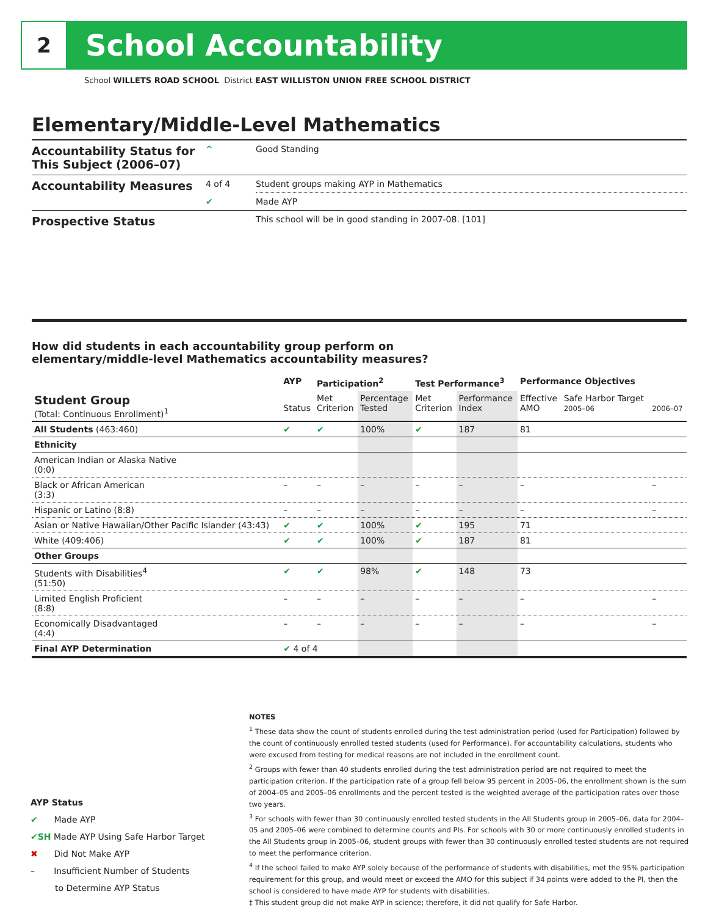2
School Accountability
School WILLETS ROAD SCHOOL District EAST WILLISTON UNION FREE SCHOOL DISTRICT
Elementary/Middle-Level Mathematics
| Accountability Status for This Subject (2006–07) | ^ | Good Standing |
| Accountability Measures | 4 of 4 | Student groups making AYP in Mathematics |
| | ✔ | Made AYP |
| Prospective Status | | This school will be in good standing in 2007-08. [101] |
How did students in each accountability group perform on
elementary/middle-level Mathematics accountability measures?
| | AYP | Participation<sup>2</sup> | | Test Performance<sup>3</sup> | | Performance Objectives | | |
| --- | --- | --- | --- | --- | --- | --- | --- | --- |
| Student Group (Total: Continuous Enrollment)<sup>1</sup> | Status | Met Criterion | Percentage Tested | Met Criterion | Performance Index | Effective AMO | Safe Harbor Target 2005–06 | 2006–07 |
| All Students (463:460) | ✔ | ✔ | 100% | ✔ | 187 | 81 | | |
| Ethnicity | | | | | | | | |
| American Indian or Alaska Native (0:0) | | | | | | | | |
| Black or African American (3:3) | – | – | – | – | – | – | | – |
| Hispanic or Latino (8:8) | – | – | – | – | – | – | | – |
| Asian or Native Hawaiian/Other Pacific Islander (43:43) | ✔ | ✔ | 100% | ✔ | 195 | 71 | | |
| White (409:406) | ✔ | ✔ | 100% | ✔ | 187 | 81 | | |
| Other Groups | | | | | | | | |
| Students with Disabilities<sup>4</sup> (51:50) | ✔ | ✔ | 98% | ✔ | 148 | 73 | | |
| Limited English Proficient (8:8) | – | – | – | – | – | – | | – |
| Economically Disadvantaged (4:4) | – | – | – | – | – | – | | – |
| Final AYP Determination | ✔ 4 of 4 | | | | | | | |
NOTES
<sup>1</sup> These data show the count of students enrolled during the test administration period (used for Participation) followed by the count of continuously enrolled tested students (used for Performance). For accountability calculations, students who were excused from testing for medical reasons are not included in the enrollment count.
<sup>2</sup> Groups with fewer than 40 students enrolled during the test administration period are not required to meet the participation criterion. If the participation rate of a group fell below 95 percent in 2005–06, the enrollment shown is the sum of 2004–05 and 2005–06 enrollments and the percent tested is the weighted average of the participation rates over those two years.
<sup>3</sup> For schools with fewer than 30 continuously enrolled tested students in the All Students group in 2005–06, data for 2004–05 and 2005–06 were combined to determine counts and PIs. For schools with 30 or more continuously enrolled students in the All Students group in 2005–06, student groups with fewer than 30 continuously enrolled tested students are not required to meet the performance criterion.
<sup>4</sup> If the school failed to make AYP solely because of the performance of students with disabilities, met the 95% participation requirement for this group, and would meet or exceed the AMO for this subject if 34 points were added to the PI, then the school is considered to have made AYP for students with disabilities.
‡ This student group did not make AYP in science; therefore, it did not qualify for Safe Harbor.
AYP Status
✔ Made AYP
✔SH Made AYP Using Safe Harbor Target
✖ Did Not Make AYP
– Insufficient Number of Students
to Determine AYP Status